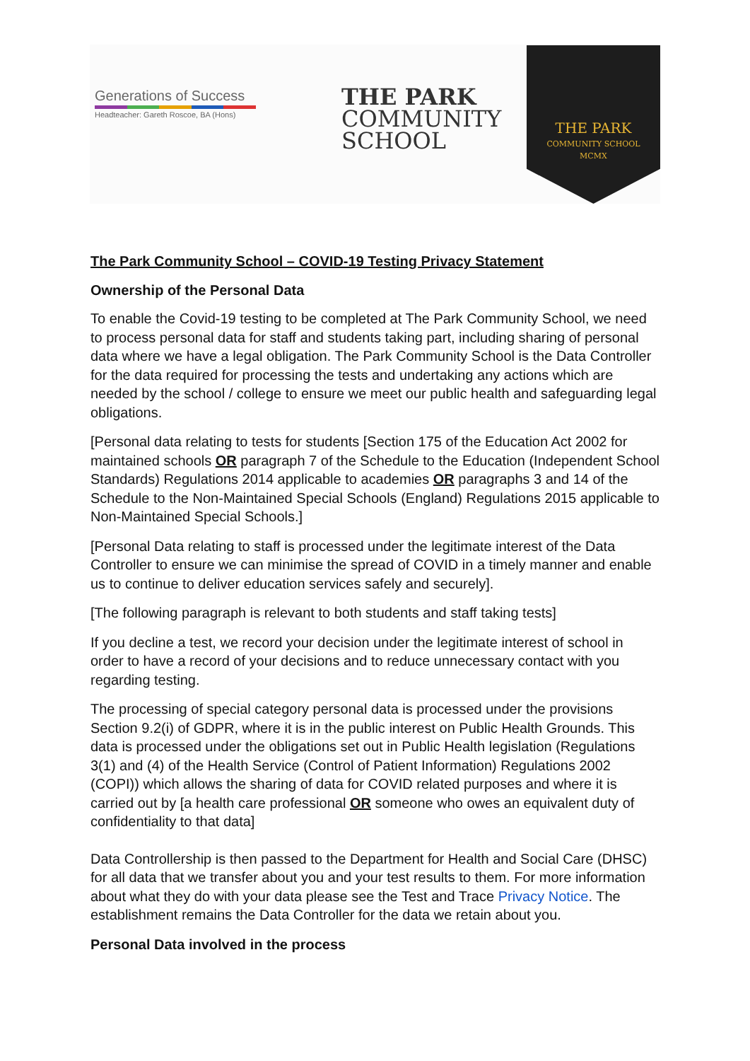Generations of Success
Headteacher: Gareth Roscoe, BA (Hons)
THE PARK
COMMUNITY
SCHOOL
THE PARK
COMMUNITY SCHOOL
MCMX
The Park Community School – COVID-19 Testing Privacy Statement
Ownership of the Personal Data
To enable the Covid-19 testing to be completed at The Park Community School, we need to process personal data for staff and students taking part, including sharing of personal data where we have a legal obligation. The Park Community School is the Data Controller for the data required for processing the tests and undertaking any actions which are needed by the school / college to ensure we meet our public health and safeguarding legal obligations.
[Personal data relating to tests for students [Section 175 of the Education Act 2002 for maintained schools OR paragraph 7 of the Schedule to the Education (Independent School Standards) Regulations 2014 applicable to academies OR paragraphs 3 and 14 of the Schedule to the Non-Maintained Special Schools (England) Regulations 2015 applicable to Non-Maintained Special Schools.]
[Personal Data relating to staff is processed under the legitimate interest of the Data Controller to ensure we can minimise the spread of COVID in a timely manner and enable us to continue to deliver education services safely and securely].
[The following paragraph is relevant to both students and staff taking tests]
If you decline a test, we record your decision under the legitimate interest of school in order to have a record of your decisions and to reduce unnecessary contact with you regarding testing.
The processing of special category personal data is processed under the provisions Section 9.2(i) of GDPR, where it is in the public interest on Public Health Grounds. This data is processed under the obligations set out in Public Health legislation (Regulations 3(1) and (4) of the Health Service (Control of Patient Information) Regulations 2002 (COPI)) which allows the sharing of data for COVID related purposes and where it is carried out by [a health care professional OR someone who owes an equivalent duty of confidentiality to that data]
Data Controllership is then passed to the Department for Health and Social Care (DHSC) for all data that we transfer about you and your test results to them. For more information about what they do with your data please see the Test and Trace Privacy Notice. The establishment remains the Data Controller for the data we retain about you.
Personal Data involved in the process